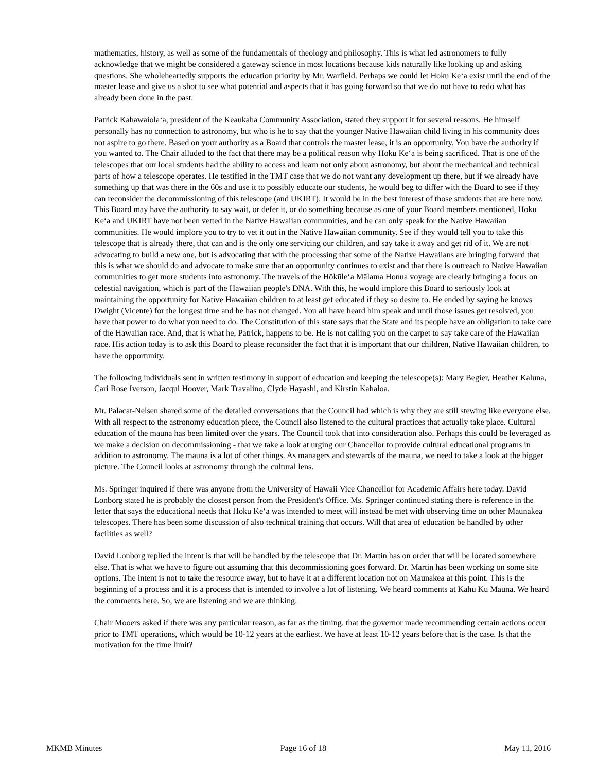mathematics, history, as well as some of the fundamentals of theology and philosophy. This is what led astronomers to fully acknowledge that we might be considered a gateway science in most locations because kids naturally like looking up and asking questions. She wholeheartedly supports the education priority by Mr. Warfield. Perhaps we could let Hoku Ke‘a exist until the end of the master lease and give us a shot to see what potential and aspects that it has going forward so that we do not have to redo what has already been done in the past.
Patrick Kahawaiola‘a, president of the Keaukaha Community Association, stated they support it for several reasons. He himself personally has no connection to astronomy, but who is he to say that the younger Native Hawaiian child living in his community does not aspire to go there. Based on your authority as a Board that controls the master lease, it is an opportunity. You have the authority if you wanted to. The Chair alluded to the fact that there may be a political reason why Hoku Ke‘a is being sacrificed. That is one of the telescopes that our local students had the ability to access and learn not only about astronomy, but about the mechanical and technical parts of how a telescope operates. He testified in the TMT case that we do not want any development up there, but if we already have something up that was there in the 60s and use it to possibly educate our students, he would beg to differ with the Board to see if they can reconsider the decommissioning of this telescope (and UKIRT). It would be in the best interest of those students that are here now. This Board may have the authority to say wait, or defer it, or do something because as one of your Board members mentioned, Hoku Ke‘a and UKIRT have not been vetted in the Native Hawaiian communities, and he can only speak for the Native Hawaiian communities. He would implore you to try to vet it out in the Native Hawaiian community. See if they would tell you to take this telescope that is already there, that can and is the only one servicing our children, and say take it away and get rid of it. We are not advocating to build a new one, but is advocating that with the processing that some of the Native Hawaiians are bringing forward that this is what we should do and advocate to make sure that an opportunity continues to exist and that there is outreach to Native Hawaiian communities to get more students into astronomy. The travels of the Hōkūle‘a Mālama Honua voyage are clearly bringing a focus on celestial navigation, which is part of the Hawaiian people's DNA. With this, he would implore this Board to seriously look at maintaining the opportunity for Native Hawaiian children to at least get educated if they so desire to. He ended by saying he knows Dwight (Vicente) for the longest time and he has not changed. You all have heard him speak and until those issues get resolved, you have that power to do what you need to do. The Constitution of this state says that the State and its people have an obligation to take care of the Hawaiian race. And, that is what he, Patrick, happens to be. He is not calling you on the carpet to say take care of the Hawaiian race. His action today is to ask this Board to please reconsider the fact that it is important that our children, Native Hawaiian children, to have the opportunity.
The following individuals sent in written testimony in support of education and keeping the telescope(s): Mary Begier, Heather Kaluna, Cari Rose Iverson, Jacqui Hoover, Mark Travalino, Clyde Hayashi, and Kirstin Kahaloa.
Mr. Palacat-Nelsen shared some of the detailed conversations that the Council had which is why they are still stewing like everyone else. With all respect to the astronomy education piece, the Council also listened to the cultural practices that actually take place. Cultural education of the mauna has been limited over the years. The Council took that into consideration also. Perhaps this could be leveraged as we make a decision on decommissioning - that we take a look at urging our Chancellor to provide cultural educational programs in addition to astronomy. The mauna is a lot of other things. As managers and stewards of the mauna, we need to take a look at the bigger picture. The Council looks at astronomy through the cultural lens.
Ms. Springer inquired if there was anyone from the University of Hawaii Vice Chancellor for Academic Affairs here today. David Lonborg stated he is probably the closest person from the President's Office. Ms. Springer continued stating there is reference in the letter that says the educational needs that Hoku Ke‘a was intended to meet will instead be met with observing time on other Maunakea telescopes. There has been some discussion of also technical training that occurs. Will that area of education be handled by other facilities as well?
David Lonborg replied the intent is that will be handled by the telescope that Dr. Martin has on order that will be located somewhere else. That is what we have to figure out assuming that this decommissioning goes forward. Dr. Martin has been working on some site options. The intent is not to take the resource away, but to have it at a different location not on Maunakea at this point. This is the beginning of a process and it is a process that is intended to involve a lot of listening. We heard comments at Kahu Kū Mauna. We heard the comments here. So, we are listening and we are thinking.
Chair Mooers asked if there was any particular reason, as far as the timing. that the governor made recommending certain actions occur prior to TMT operations, which would be 10-12 years at the earliest. We have at least 10-12 years before that is the case. Is that the motivation for the time limit?
MKMB Minutes Page 16 of 18 May 11, 2016